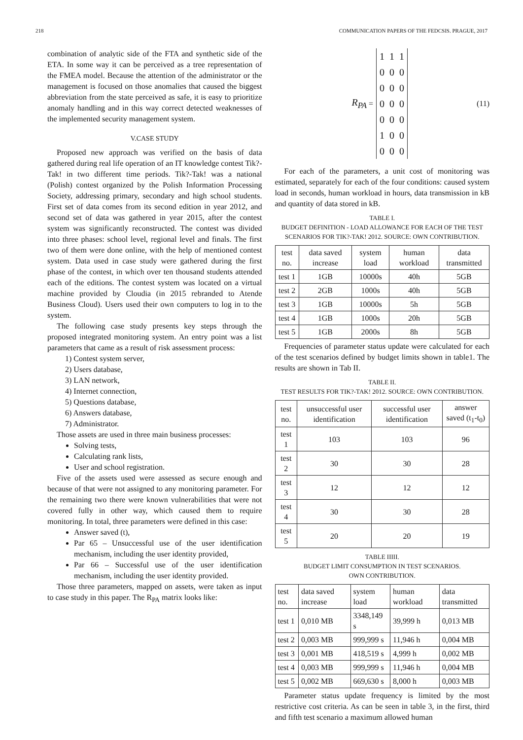218 COMMUNICATION PAPERS OF THE FEDCSIS. PRAGUE, 2017
combination of analytic side of the FTA and synthetic side of the ETA. In some way it can be perceived as a tree representation of the FMEA model. Because the attention of the administrator or the management is focused on those anomalies that caused the biggest abbreviation from the state perceived as safe, it is easy to prioritize anomaly handling and in this way correct detected weaknesses of the implemented security management system.
V.CASE STUDY
Proposed new approach was verified on the basis of data gathered during real life operation of an IT knowledge contest Tik?-Tak! in two different time periods. Tik?-Tak! was a national (Polish) contest organized by the Polish Information Processing Society, addressing primary, secondary and high school students. First set of data comes from its second edition in year 2012, and second set of data was gathered in year 2015, after the contest system was significantly reconstructed. The contest was divided into three phases: school level, regional level and finals. The first two of them were done online, with the help of mentioned contest system. Data used in case study were gathered during the first phase of the contest, in which over ten thousand students attended each of the editions. The contest system was located on a virtual machine provided by Cloudia (in 2015 rebranded to Atende Business Cloud). Users used their own computers to log in to the system.
The following case study presents key steps through the proposed integrated monitoring system. An entry point was a list parameters that came as a result of risk assessment process:
1) Contest system server,
2) Users database,
3) LAN network,
4) Internet connection,
5) Questions database,
6) Answers database,
7) Administrator.
Those assets are used in three main business processes:
Solving tests,
Calculating rank lists,
User and school registration.
Five of the assets used were assessed as secure enough and because of that were not assigned to any monitoring parameter. For the remaining two there were known vulnerabilities that were not covered fully in other way, which caused them to require monitoring. In total, three parameters were defined in this case:
Answer saved (t),
Par 65 – Unsuccessful use of the user identification mechanism, including the user identity provided,
Par 66 – Successful use of the user identification mechanism, including the user identity provided.
Those three parameters, mapped on assets, were taken as input to case study in this paper. The R<sub>PA</sub> matrix looks like:
R<sub>PA</sub> =
1 1 1
0 0 0
0 0 0
0 0 0
0 0 0
1 0 0
0 0 0
(11)
For each of the parameters, a unit cost of monitoring was estimated, separately for each of the four conditions: caused system load in seconds, human workload in hours, data transmission in kB and quantity of data stored in kB.
TABLE I.
BUDGET DEFINITION - LOAD ALLOWANCE FOR EACH OF THE TEST SCENARIOS FOR TIK?-TAK! 2012. SOURCE: OWN CONTRIBUTION.
| test no. | data saved increase | system load | human workload | data transmitted |
| --- | --- | --- | --- | --- |
| test 1 | 1GB | 10000s | 40h | 5GB |
| test 2 | 2GB | 1000s | 40h | 5GB |
| test 3 | 1GB | 10000s | 5h | 5GB |
| test 4 | 1GB | 1000s | 20h | 5GB |
| test 5 | 1GB | 2000s | 8h | 5GB |
Frequencies of parameter status update were calculated for each of the test scenarios defined by budget limits shown in table1. The results are shown in Tab II.
TABLE II.
TEST RESULTS FOR TIK?-TAK! 2012. SOURCE: OWN CONTRIBUTION.
| test no. | unsuccessful user identification | successful user identification | answer saved (t<sub>1</sub>-t<sub>0</sub>) |
| --- | --- | --- | --- |
| test 1 | 103 | 103 | 96 |
| test 2 | 30 | 30 | 28 |
| test 3 | 12 | 12 | 12 |
| test 4 | 30 | 30 | 28 |
| test 5 | 20 | 20 | 19 |
TABLE IIIII.
BUDGET LIMIT CONSUMPTION IN TEST SCENARIOS.
OWN CONTRIBUTION.
| test no. | data saved increase | system load | human workload | data transmitted |
| --- | --- | --- | --- | --- |
| test 1 | 0,010 MB | 3348,149 s | 39,999 h | 0,013 MB |
| test 2 | 0,003 MB | 999,999 s | 11,946 h | 0,004 MB |
| test 3 | 0,001 MB | 418,519 s | 4,999 h | 0,002 MB |
| test 4 | 0,003 MB | 999,999 s | 11,946 h | 0,004 MB |
| test 5 | 0,002 MB | 669,630 s | 8,000 h | 0,003 MB |
Parameter status update frequency is limited by the most restrictive cost criteria. As can be seen in table 3, in the first, third and fifth test scenario a maximum allowed human